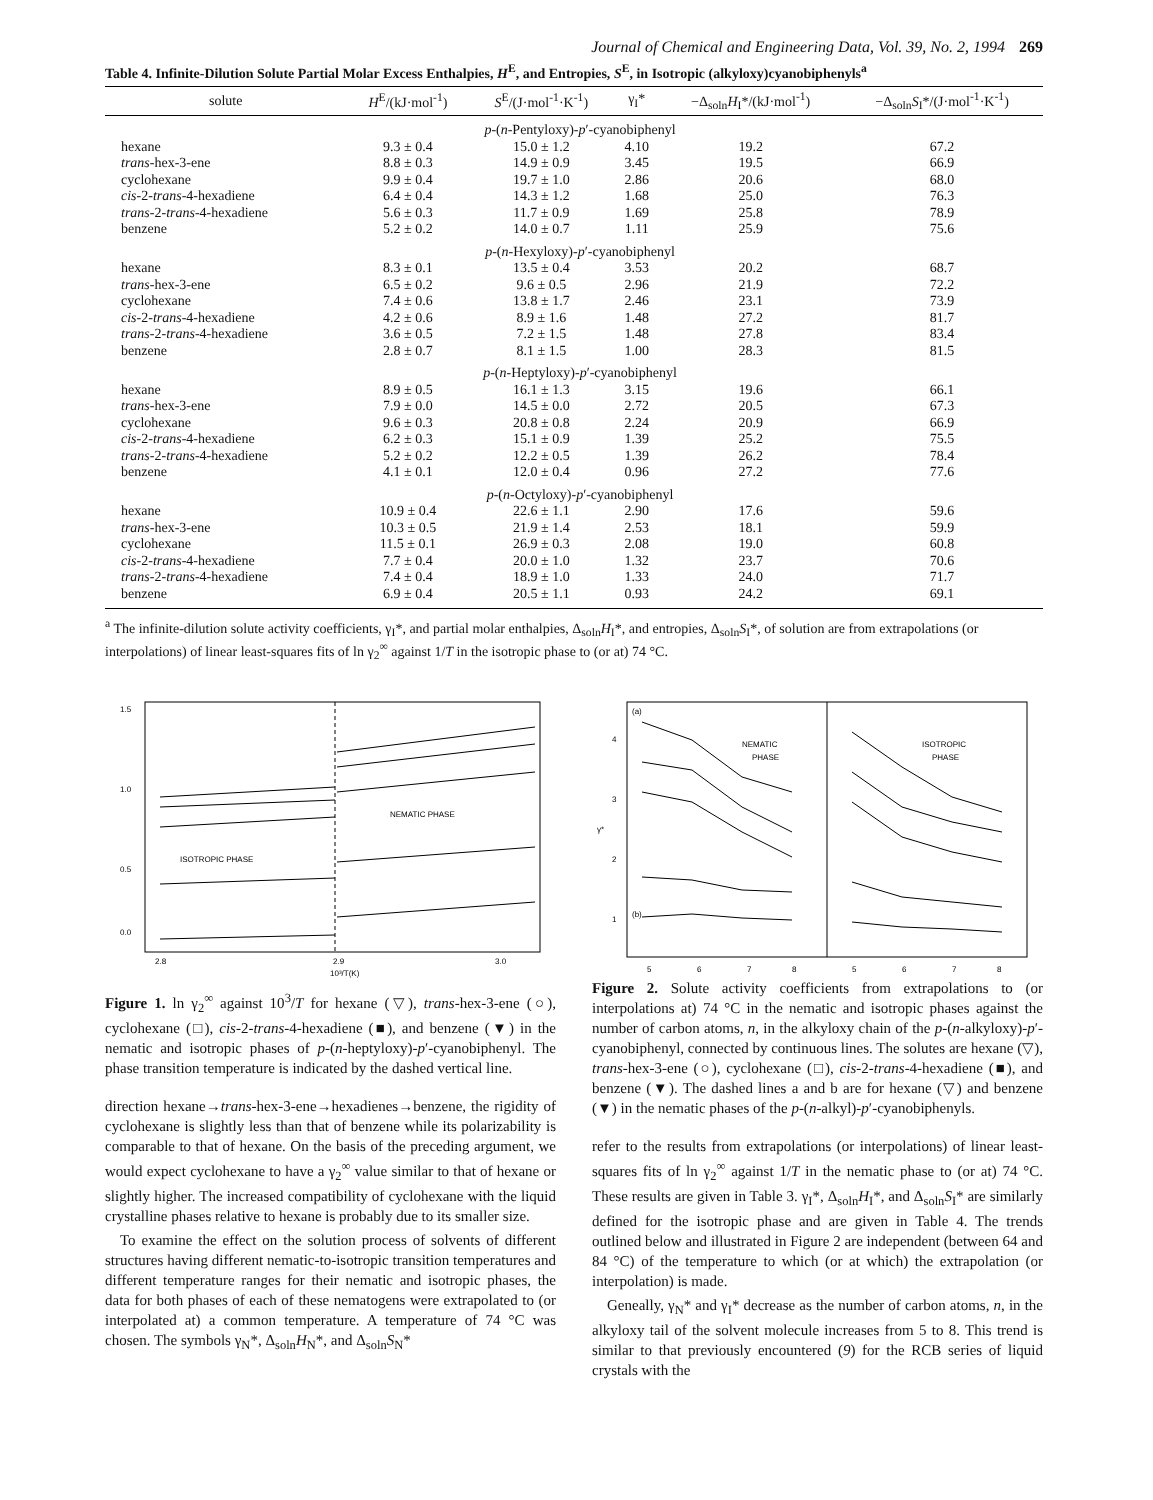Journal of Chemical and Engineering Data, Vol. 39, No. 2, 1994 269
Table 4. Infinite-Dilution Solute Partial Molar Excess Enthalpies, H<sup>E</sup>, and Entropies, S<sup>E</sup>, in Isotropic (alkyloxy)cyanobiphenyls<sup>a</sup>
| solute | H<sup>E</sup>/(kJ·mol<sup>-1</sup>) | S<sup>E</sup>/(J·mol<sup>-1</sup>·K<sup>-1</sup>) | γ<sub>I</sub>* | −Δ<sub>soln</sub> H<sub>I</sub>*/(kJ·mol<sup>-1</sup>) | −Δ<sub>soln</sub> S<sub>I</sub>*/(J·mol<sup>-1</sup>·K<sup>-1</sup>) |
| --- | --- | --- | --- | --- | --- |
| p -( n -Pentyloxy)- p ′-cyanobiphenyl | | | | | |
| hexane | 9.3 ± 0.4 | 15.0 ± 1.2 | 4.10 | 19.2 | 67.2 |
| trans -hex-3-ene | 8.8 ± 0.3 | 14.9 ± 0.9 | 3.45 | 19.5 | 66.9 |
| cyclohexane | 9.9 ± 0.4 | 19.7 ± 1.0 | 2.86 | 20.6 | 68.0 |
| cis -2- trans -4-hexadiene | 6.4 ± 0.4 | 14.3 ± 1.2 | 1.68 | 25.0 | 76.3 |
| trans -2- trans -4-hexadiene | 5.6 ± 0.3 | 11.7 ± 0.9 | 1.69 | 25.8 | 78.9 |
| benzene | 5.2 ± 0.2 | 14.0 ± 0.7 | 1.11 | 25.9 | 75.6 |
| p -( n -Hexyloxy)- p ′-cyanobiphenyl | | | | | |
| hexane | 8.3 ± 0.1 | 13.5 ± 0.4 | 3.53 | 20.2 | 68.7 |
| trans -hex-3-ene | 6.5 ± 0.2 | 9.6 ± 0.5 | 2.96 | 21.9 | 72.2 |
| cyclohexane | 7.4 ± 0.6 | 13.8 ± 1.7 | 2.46 | 23.1 | 73.9 |
| cis -2- trans -4-hexadiene | 4.2 ± 0.6 | 8.9 ± 1.6 | 1.48 | 27.2 | 81.7 |
| trans -2- trans -4-hexadiene | 3.6 ± 0.5 | 7.2 ± 1.5 | 1.48 | 27.8 | 83.4 |
| benzene | 2.8 ± 0.7 | 8.1 ± 1.5 | 1.00 | 28.3 | 81.5 |
| p -( n -Heptyloxy)- p ′-cyanobiphenyl | | | | | |
| hexane | 8.9 ± 0.5 | 16.1 ± 1.3 | 3.15 | 19.6 | 66.1 |
| trans -hex-3-ene | 7.9 ± 0.0 | 14.5 ± 0.0 | 2.72 | 20.5 | 67.3 |
| cyclohexane | 9.6 ± 0.3 | 20.8 ± 0.8 | 2.24 | 20.9 | 66.9 |
| cis -2- trans -4-hexadiene | 6.2 ± 0.3 | 15.1 ± 0.9 | 1.39 | 25.2 | 75.5 |
| trans -2- trans -4-hexadiene | 5.2 ± 0.2 | 12.2 ± 0.5 | 1.39 | 26.2 | 78.4 |
| benzene | 4.1 ± 0.1 | 12.0 ± 0.4 | 0.96 | 27.2 | 77.6 |
| p -( n -Octyloxy)- p ′-cyanobiphenyl | | | | | |
| hexane | 10.9 ± 0.4 | 22.6 ± 1.1 | 2.90 | 17.6 | 59.6 |
| trans -hex-3-ene | 10.3 ± 0.5 | 21.9 ± 1.4 | 2.53 | 18.1 | 59.9 |
| cyclohexane | 11.5 ± 0.1 | 26.9 ± 0.3 | 2.08 | 19.0 | 60.8 |
| cis -2- trans -4-hexadiene | 7.7 ± 0.4 | 20.0 ± 1.0 | 1.32 | 23.7 | 70.6 |
| trans -2- trans -4-hexadiene | 7.4 ± 0.4 | 18.9 ± 1.0 | 1.33 | 24.0 | 71.7 |
| benzene | 6.9 ± 0.4 | 20.5 ± 1.1 | 0.93 | 24.2 | 69.1 |
<sup>a</sup> The infinite-dilution solute activity coefficients, γ<sub>I</sub>*, and partial molar enthalpies, Δ<sub>soln</sub>H<sub>I</sub>*, and entropies, Δ<sub>soln</sub>S<sub>I</sub>*, of solution are from extrapolations (or interpolations) of linear least-squares fits of ln γ<sub>2</sub><sup>∞</sup> against 1/T in the isotropic phase to (or at) 74 °C.
1.5
1.0
0.5
0.0
ISOTROPIC PHASE
NEMATIC PHASE
2.8
2.9
3.0
10³/T(K)
Figure 1. ln γ<sub>2</sub><sup>∞</sup> against 10<sup>3</sup>/T for hexane (▽), trans-hex-3-ene (○), cyclohexane (□), cis-2-trans-4-hexadiene (■), and benzene (▼) in the nematic and isotropic phases of p-(n-heptyloxy)-p′-cyanobiphenyl. The phase transition temperature is indicated by the dashed vertical line.
direction hexane→trans-hex-3-ene→hexadienes→benzene, the rigidity of cyclohexane is slightly less than that of benzene while its polarizability is comparable to that of hexane. On the basis of the preceding argument, we would expect cyclohexane to have a γ<sub>2</sub><sup>∞</sup> value similar to that of hexane or slightly higher. The increased compatibility of cyclohexane with the liquid crystalline phases relative to hexane is probably due to its smaller size.
To examine the effect on the solution process of solvents of different structures having different nematic-to-isotropic transition temperatures and different temperature ranges for their nematic and isotropic phases, the data for both phases of each of these nematogens were extrapolated to (or interpolated at) a common temperature. A temperature of 74 °C was chosen. The symbols γ<sub>N</sub>*, Δ<sub>soln</sub>H<sub>N</sub>*, and Δ<sub>soln</sub>S<sub>N</sub>*
(a)
(b)
4
3
2
1
γ*
NEMATIC
PHASE
ISOTROPIC
PHASE
5
6
7
8
5
6
7
8
Figure 2. Solute activity coefficients from extrapolations to (or interpolations at) 74 °C in the nematic and isotropic phases against the number of carbon atoms, n, in the alkyloxy chain of the p-(n-alkyloxy)-p′-cyanobiphenyl, connected by continuous lines. The solutes are hexane (▽), trans-hex-3-ene (○), cyclohexane (□), cis-2-trans-4-hexadiene (■), and benzene (▼). The dashed lines a and b are for hexane (▽) and benzene (▼) in the nematic phases of the p-(n-alkyl)-p′-cyanobiphenyls.
refer to the results from extrapolations (or interpolations) of linear least-squares fits of ln γ<sub>2</sub><sup>∞</sup> against 1/T in the nematic phase to (or at) 74 °C. These results are given in Table 3. γ<sub>I</sub>*, Δ<sub>soln</sub>H<sub>I</sub>*, and Δ<sub>soln</sub>S<sub>I</sub>* are similarly defined for the isotropic phase and are given in Table 4. The trends outlined below and illustrated in Figure 2 are independent (between 64 and 84 °C) of the temperature to which (or at which) the extrapolation (or interpolation) is made.
Geneally, γ<sub>N</sub>* and γ<sub>I</sub>* decrease as the number of carbon atoms, n, in the alkyloxy tail of the solvent molecule increases from 5 to 8. This trend is similar to that previously encountered (9) for the RCB series of liquid crystals with the